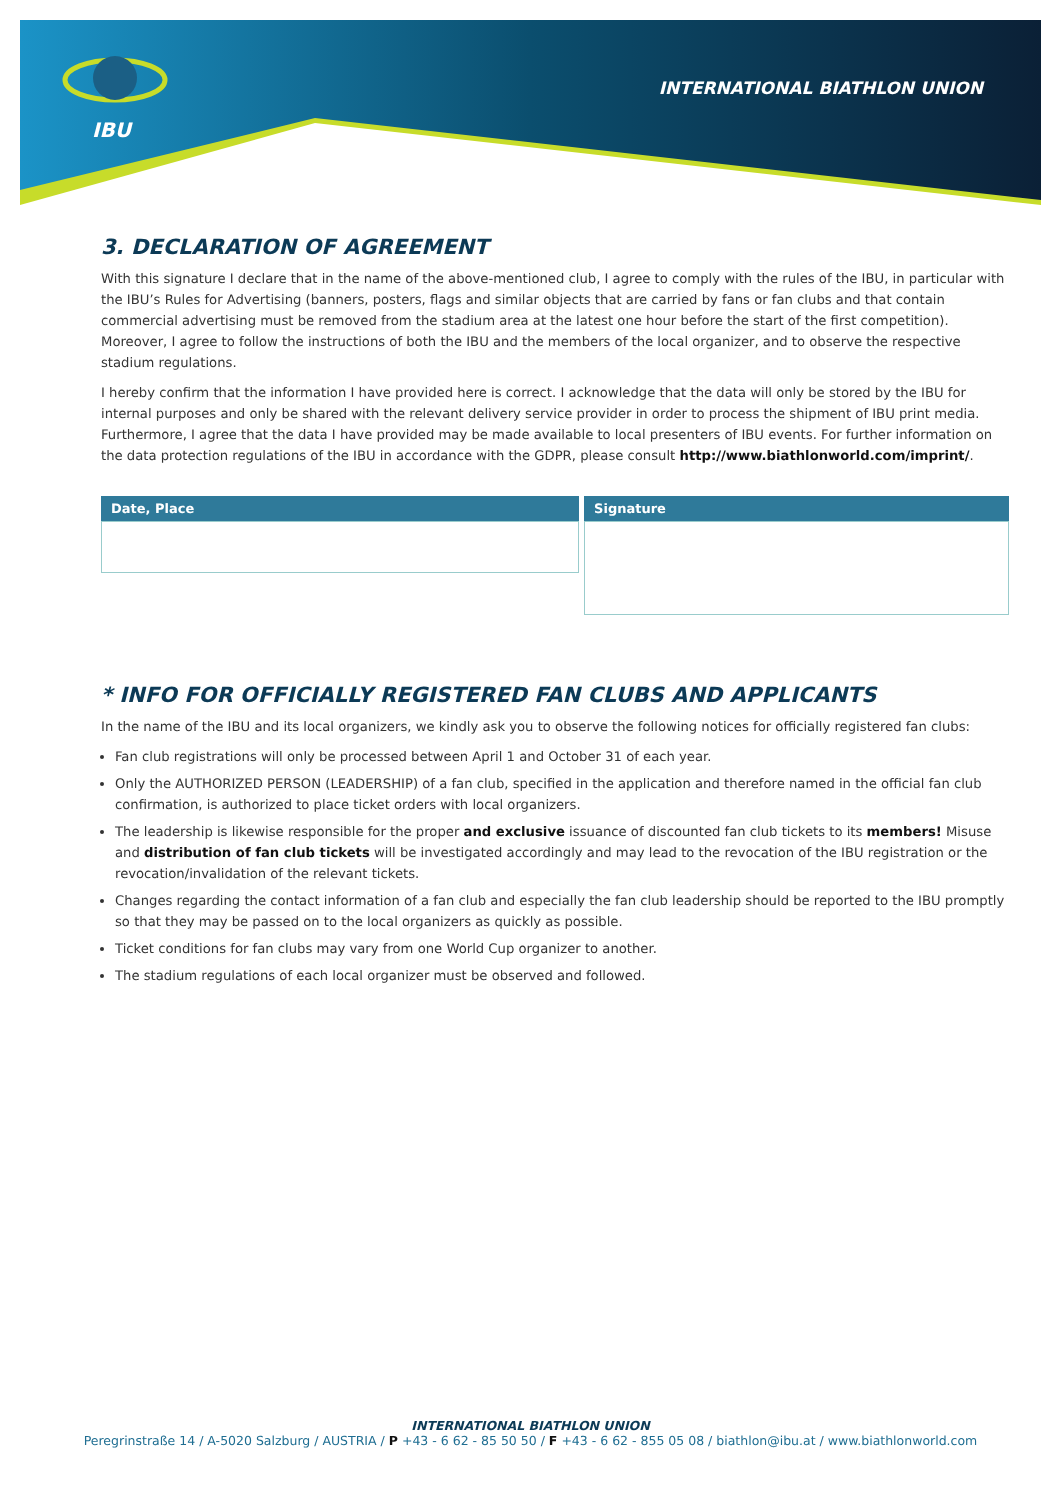IBU
INTERNATIONAL BIATHLON UNION
3. DECLARATION OF AGREEMENT
With this signature I declare that in the name of the above-mentioned club, I agree to comply with the rules of the IBU, in particular with the IBU’s Rules for Advertising (banners, posters, flags and similar objects that are carried by fans or fan clubs and that contain commercial advertising must be removed from the stadium area at the latest one hour before the start of the first competition). Moreover, I agree to follow the instructions of both the IBU and the members of the local organizer, and to observe the respective stadium regulations.
I hereby confirm that the information I have provided here is correct. I acknowledge that the data will only be stored by the IBU for internal purposes and only be shared with the relevant delivery service provider in order to process the shipment of IBU print media. Furthermore, I agree that the data I have provided may be made available to local presenters of IBU events. For further information on the data protection regulations of the IBU in accordance with the GDPR, please consult http://www.biathlonworld.com/imprint/.
| Date, Place | Signature |
| --- | --- |
* INFO FOR OFFICIALLY REGISTERED FAN CLUBS AND APPLICANTS
In the name of the IBU and its local organizers, we kindly ask you to observe the following notices for officially registered fan clubs:
Fan club registrations will only be processed between April 1 and October 31 of each year.
Only the AUTHORIZED PERSON (LEADERSHIP) of a fan club, specified in the application and therefore named in the official fan club confirmation, is authorized to place ticket orders with local organizers.
The leadership is likewise responsible for the proper and exclusive issuance of discounted fan club tickets to its members! Misuse and distribution of fan club tickets will be investigated accordingly and may lead to the revocation of the IBU registration or the revocation/invalidation of the relevant tickets.
Changes regarding the contact information of a fan club and especially the fan club leadership should be reported to the IBU promptly so that they may be passed on to the local organizers as quickly as possible.
Ticket conditions for fan clubs may vary from one World Cup organizer to another.
The stadium regulations of each local organizer must be observed and followed.
INTERNATIONAL BIATHLON UNION
Peregrinstraße 14 / A-5020 Salzburg / AUSTRIA / P +43 - 6 62 - 85 50 50 / F +43 - 6 62 - 855 05 08 / biathlon@ibu.at / www.biathlonworld.com